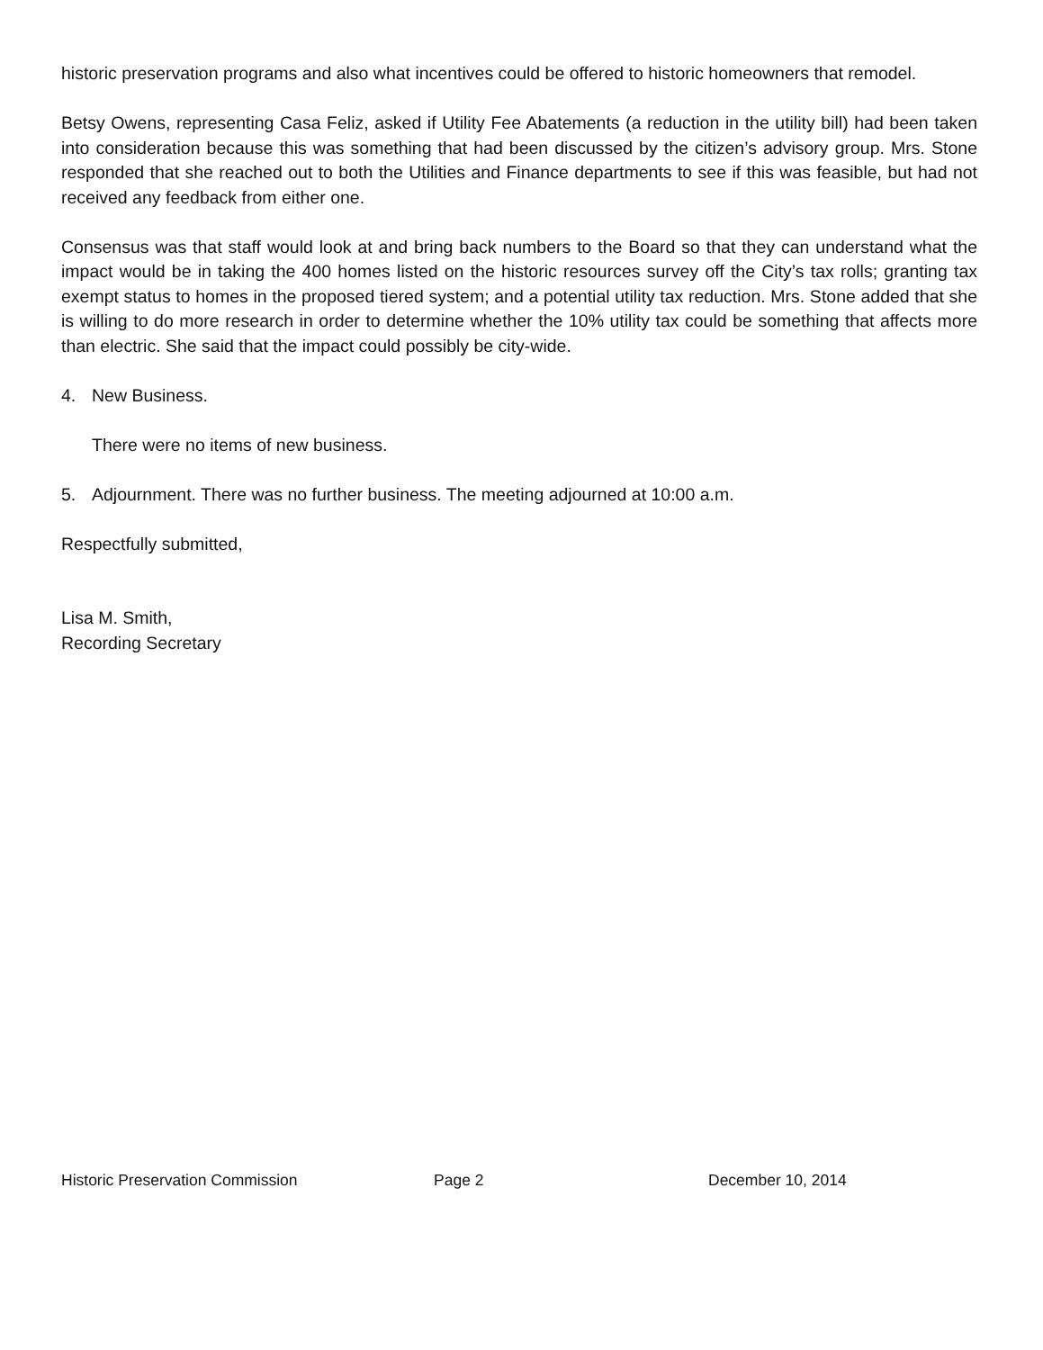historic preservation programs and also what incentives could be offered to historic homeowners that remodel.
Betsy Owens, representing Casa Feliz, asked if Utility Fee Abatements (a reduction in the utility bill) had been taken into consideration because this was something that had been discussed by the citizen’s advisory group. Mrs. Stone responded that she reached out to both the Utilities and Finance departments to see if this was feasible, but had not received any feedback from either one.
Consensus was that staff would look at and bring back numbers to the Board so that they can understand what the impact would be in taking the 400 homes listed on the historic resources survey off the City’s tax rolls; granting tax exempt status to homes in the proposed tiered system; and a potential utility tax reduction. Mrs. Stone added that she is willing to do more research in order to determine whether the 10% utility tax could be something that affects more than electric. She said that the impact could possibly be city-wide.
4. New Business.
There were no items of new business.
5. Adjournment. There was no further business. The meeting adjourned at 10:00 a.m.
Respectfully submitted,
Lisa M. Smith,
Recording Secretary
Historic Preservation Commission Page 2 December 10, 2014